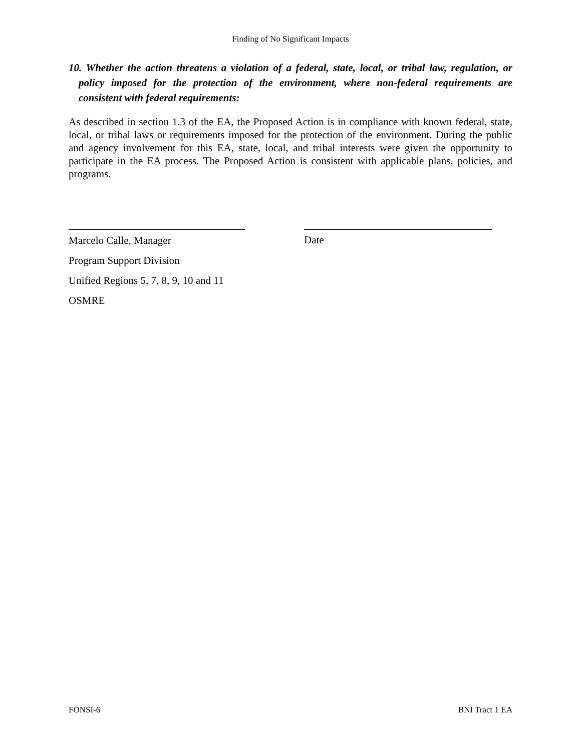Finding of No Significant Impacts
10. Whether the action threatens a violation of a federal, state, local, or tribal law, regulation, or policy imposed for the protection of the environment, where non-federal requirements are consistent with federal requirements:
As described in section 1.3 of the EA, the Proposed Action is in compliance with known federal, state, local, or tribal laws or requirements imposed for the protection of the environment. During the public and agency involvement for this EA, state, local, and tribal interests were given the opportunity to participate in the EA process. The Proposed Action is consistent with applicable plans, policies, and programs.
Marcelo Calle, Manager
Program Support Division
Unified Regions 5, 7, 8, 9, 10 and 11
OSMRE
Date
FONSI-6 BNI Tract 1 EA